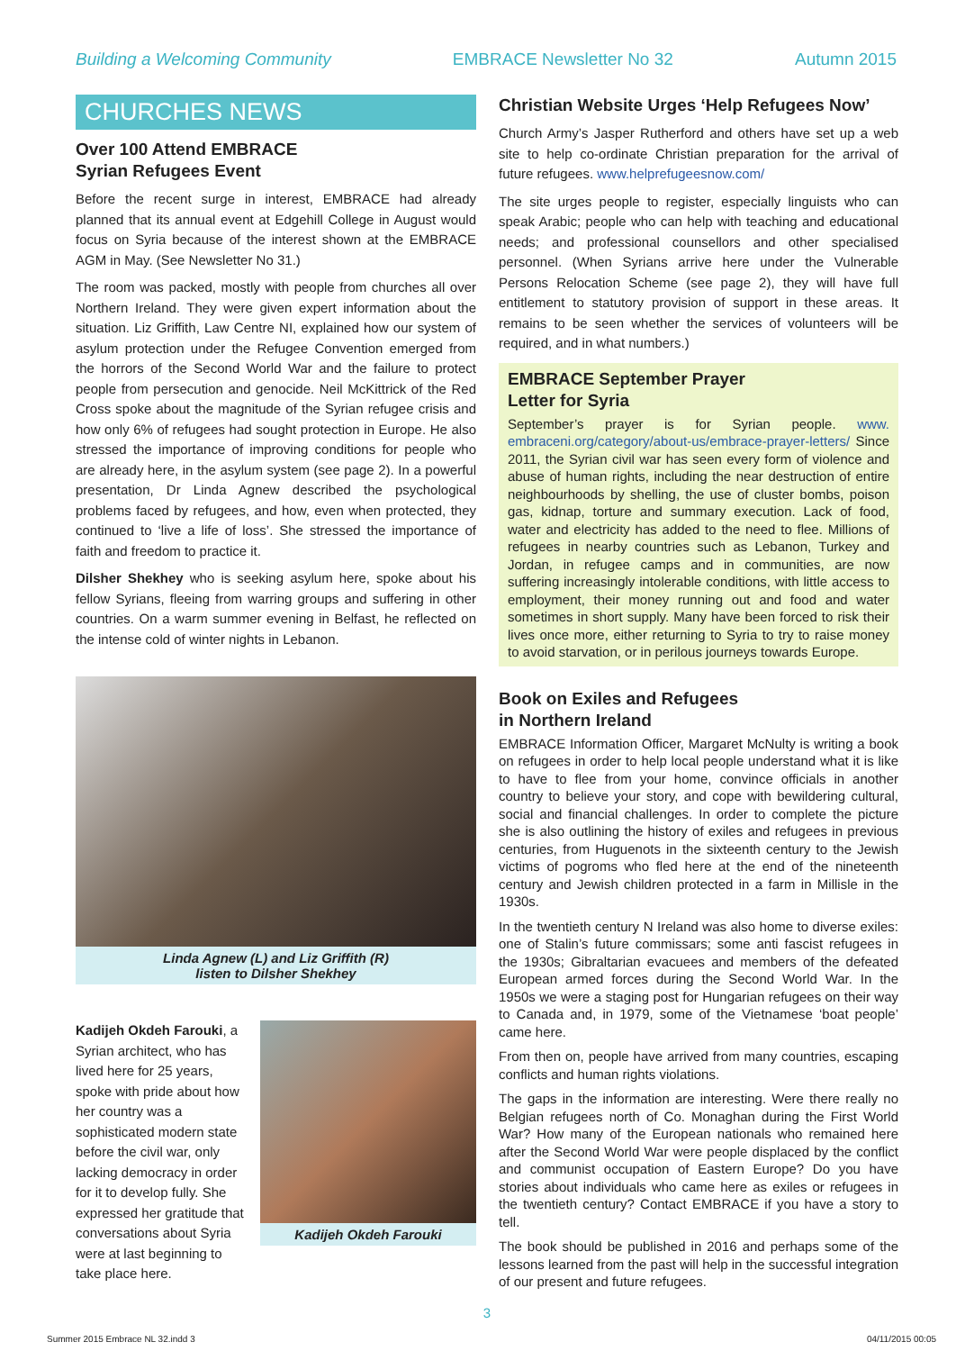Building a Welcoming Community EMBRACE Newsletter No 32 Autumn 2015
CHURCHES NEWS
Over 100 Attend EMBRACE
Syrian Refugees Event
Before the recent surge in interest, EMBRACE had already planned that its annual event at Edgehill College in August would focus on Syria because of the interest shown at the EMBRACE AGM in May. (See Newsletter No 31.)
The room was packed, mostly with people from churches all over Northern Ireland. They were given expert information about the situation. Liz Griffith, Law Centre NI, explained how our system of asylum protection under the Refugee Convention emerged from the horrors of the Second World War and the failure to protect people from persecution and genocide. Neil McKittrick of the Red Cross spoke about the magnitude of the Syrian refugee crisis and how only 6% of refugees had sought protection in Europe. He also stressed the importance of improving conditions for people who are already here, in the asylum system (see page 2). In a powerful presentation, Dr Linda Agnew described the psychological problems faced by refugees, and how, even when protected, they continued to ‘live a life of loss’. She stressed the importance of faith and freedom to practice it.
Dilsher Shekhey who is seeking asylum here, spoke about his fellow Syrians, fleeing from warring groups and suffering in other countries. On a warm summer evening in Belfast, he reflected on the intense cold of winter nights in Lebanon.
Linda Agnew (L) and Liz Griffith (R)
listen to Dilsher Shekhey
Kadijeh Okdeh Farouki, a Syrian architect, who has lived here for 25 years, spoke with pride about how her country was a sophisticated modern state before the civil war, only lacking democracy in order for it to develop fully. She expressed her gratitude that conversations about Syria were at last beginning to take place here.
Kadijeh Okdeh Farouki
Christian Website Urges ‘Help Refugees Now’
Church Army’s Jasper Rutherford and others have set up a web site to help co-ordinate Christian preparation for the arrival of future refugees. www.helprefugeesnow.com/
The site urges people to register, especially linguists who can speak Arabic; people who can help with teaching and educational needs; and professional counsellors and other specialised personnel. (When Syrians arrive here under the Vulnerable Persons Relocation Scheme (see page 2), they will have full entitlement to statutory provision of support in these areas. It remains to be seen whether the services of volunteers will be required, and in what numbers.)
EMBRACE September Prayer
Letter for Syria
September’s prayer is for Syrian people. www. embraceni.org/category/about-us/embrace-prayer-letters/ Since 2011, the Syrian civil war has seen every form of violence and abuse of human rights, including the near destruction of entire neighbourhoods by shelling, the use of cluster bombs, poison gas, kidnap, torture and summary execution. Lack of food, water and electricity has added to the need to flee. Millions of refugees in nearby countries such as Lebanon, Turkey and Jordan, in refugee camps and in communities, are now suffering increasingly intolerable conditions, with little access to employment, their money running out and food and water sometimes in short supply. Many have been forced to risk their lives once more, either returning to Syria to try to raise money to avoid starvation, or in perilous journeys towards Europe.
Book on Exiles and Refugees
in Northern Ireland
EMBRACE Information Officer, Margaret McNulty is writing a book on refugees in order to help local people understand what it is like to have to flee from your home, convince officials in another country to believe your story, and cope with bewildering cultural, social and financial challenges. In order to complete the picture she is also outlining the history of exiles and refugees in previous centuries, from Huguenots in the sixteenth century to the Jewish victims of pogroms who fled here at the end of the nineteenth century and Jewish children protected in a farm in Millisle in the 1930s.
In the twentieth century N Ireland was also home to diverse exiles: one of Stalin’s future commissars; some anti fascist refugees in the 1930s; Gibraltarian evacuees and members of the defeated European armed forces during the Second World War. In the 1950s we were a staging post for Hungarian refugees on their way to Canada and, in 1979, some of the Vietnamese ‘boat people’ came here.
From then on, people have arrived from many countries, escaping conflicts and human rights violations.
The gaps in the information are interesting. Were there really no Belgian refugees north of Co. Monaghan during the First World War? How many of the European nationals who remained here after the Second World War were people displaced by the conflict and communist occupation of Eastern Europe? Do you have stories about individuals who came here as exiles or refugees in the twentieth century? Contact EMBRACE if you have a story to tell.
The book should be published in 2016 and perhaps some of the lessons learned from the past will help in the successful integration of our present and future refugees.
3
Summer 2015 Embrace NL 32.indd 3 04/11/2015 00:05